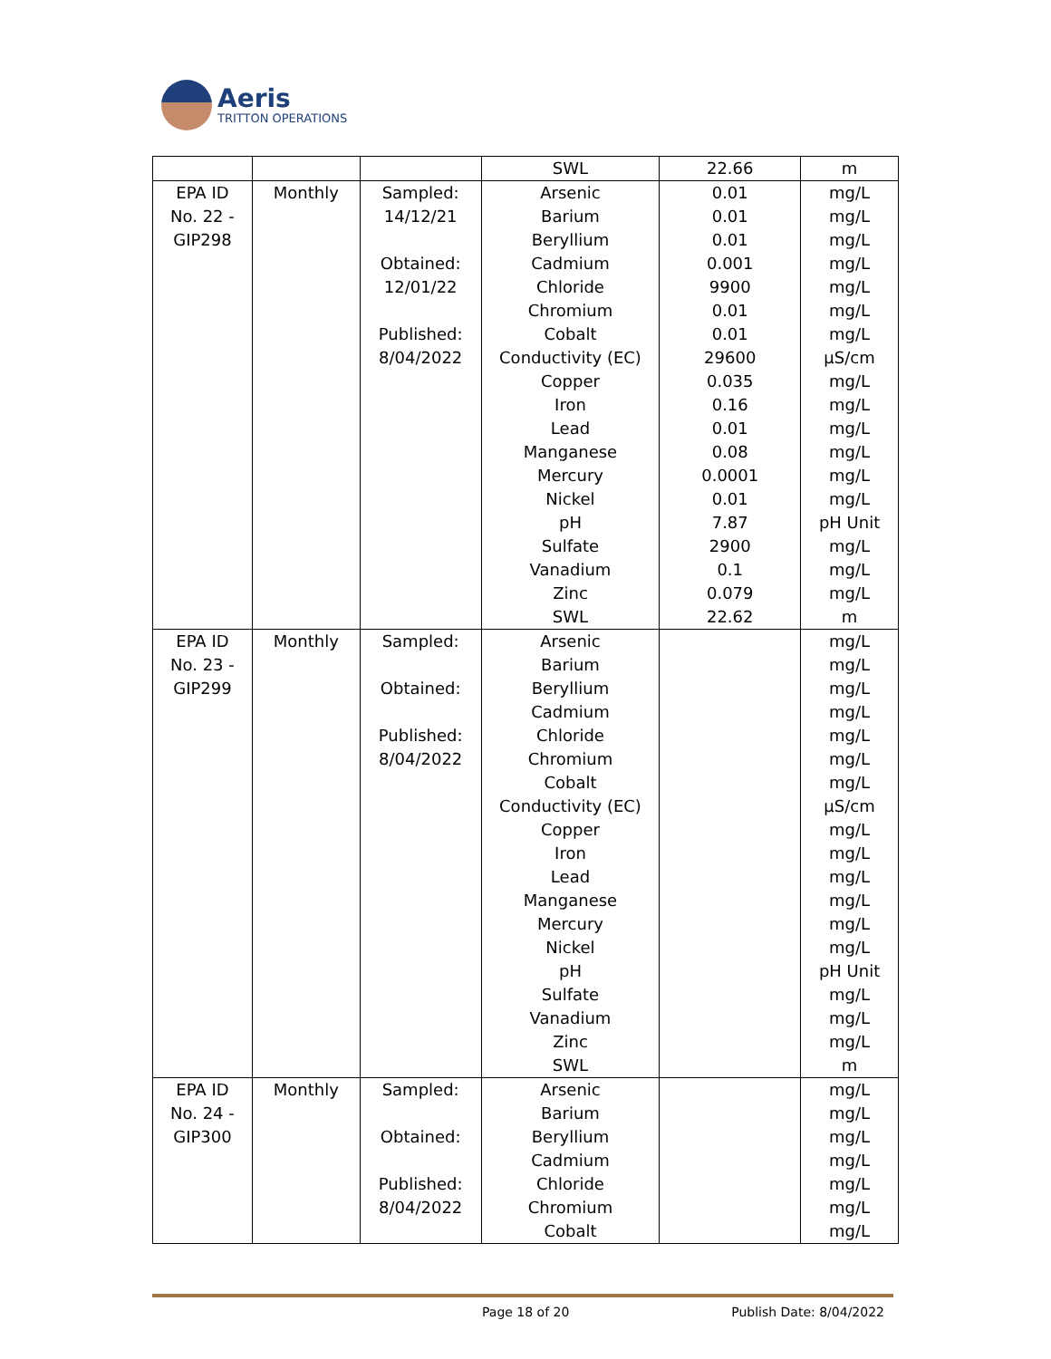Aeris
TRITTON OPERATIONS
| | | | SWL | 22.66 | m |
| EPA ID No. 22 - GIP298 | Monthly | Sampled: 14/12/21 Obtained: 12/01/22 Published: 8/04/2022 | Arsenic Barium Beryllium Cadmium Chloride Chromium Cobalt Conductivity (EC) Copper Iron Lead Manganese Mercury Nickel pH Sulfate Vanadium Zinc SWL | 0.01 0.01 0.01 0.001 9900 0.01 0.01 29600 0.035 0.16 0.01 0.08 0.0001 0.01 7.87 2900 0.1 0.079 22.62 | mg/L mg/L mg/L mg/L mg/L mg/L mg/L µS/cm mg/L mg/L mg/L mg/L mg/L mg/L pH Unit mg/L mg/L mg/L m |
| EPA ID No. 23 - GIP299 | Monthly | Sampled: Obtained: Published: 8/04/2022 | Arsenic Barium Beryllium Cadmium Chloride Chromium Cobalt Conductivity (EC) Copper Iron Lead Manganese Mercury Nickel pH Sulfate Vanadium Zinc SWL | | mg/L mg/L mg/L mg/L mg/L mg/L mg/L µS/cm mg/L mg/L mg/L mg/L mg/L mg/L pH Unit mg/L mg/L mg/L m |
| EPA ID No. 24 - GIP300 | Monthly | Sampled: Obtained: Published: 8/04/2022 | Arsenic Barium Beryllium Cadmium Chloride Chromium Cobalt | | mg/L mg/L mg/L mg/L mg/L mg/L mg/L |
Page 18 of 20 Publish Date: 8/04/2022